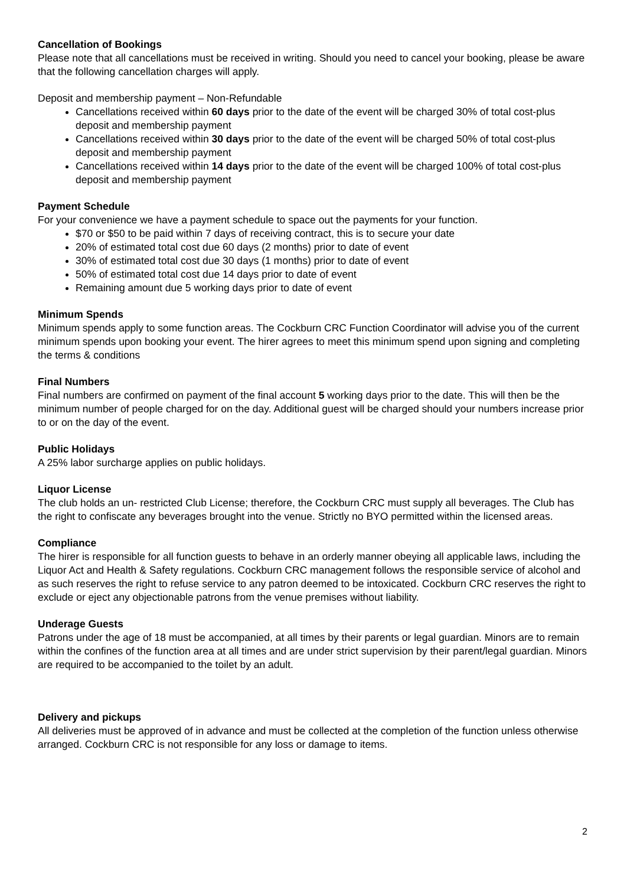Cancellation of Bookings
Please note that all cancellations must be received in writing. Should you need to cancel your booking, please be aware that the following cancellation charges will apply.
Deposit and membership payment – Non-Refundable
Cancellations received within 60 days prior to the date of the event will be charged 30% of total cost-plus deposit and membership payment
Cancellations received within 30 days prior to the date of the event will be charged 50% of total cost-plus deposit and membership payment
Cancellations received within 14 days prior to the date of the event will be charged 100% of total cost-plus deposit and membership payment
Payment Schedule
For your convenience we have a payment schedule to space out the payments for your function.
$70 or $50 to be paid within 7 days of receiving contract, this is to secure your date
20% of estimated total cost due 60 days (2 months) prior to date of event
30% of estimated total cost due 30 days (1 months) prior to date of event
50% of estimated total cost due 14 days prior to date of event
Remaining amount due 5 working days prior to date of event
Minimum Spends
Minimum spends apply to some function areas. The Cockburn CRC Function Coordinator will advise you of the current minimum spends upon booking your event. The hirer agrees to meet this minimum spend upon signing and completing the terms & conditions
Final Numbers
Final numbers are confirmed on payment of the final account 5 working days prior to the date. This will then be the minimum number of people charged for on the day. Additional guest will be charged should your numbers increase prior to or on the day of the event.
Public Holidays
A 25% labor surcharge applies on public holidays.
Liquor License
The club holds an un- restricted Club License; therefore, the Cockburn CRC must supply all beverages. The Club has the right to confiscate any beverages brought into the venue. Strictly no BYO permitted within the licensed areas.
Compliance
The hirer is responsible for all function guests to behave in an orderly manner obeying all applicable laws, including the Liquor Act and Health & Safety regulations. Cockburn CRC management follows the responsible service of alcohol and as such reserves the right to refuse service to any patron deemed to be intoxicated. Cockburn CRC reserves the right to exclude or eject any objectionable patrons from the venue premises without liability.
Underage Guests
Patrons under the age of 18 must be accompanied, at all times by their parents or legal guardian. Minors are to remain within the confines of the function area at all times and are under strict supervision by their parent/legal guardian. Minors are required to be accompanied to the toilet by an adult.
Delivery and pickups
All deliveries must be approved of in advance and must be collected at the completion of the function unless otherwise arranged. Cockburn CRC is not responsible for any loss or damage to items.
2